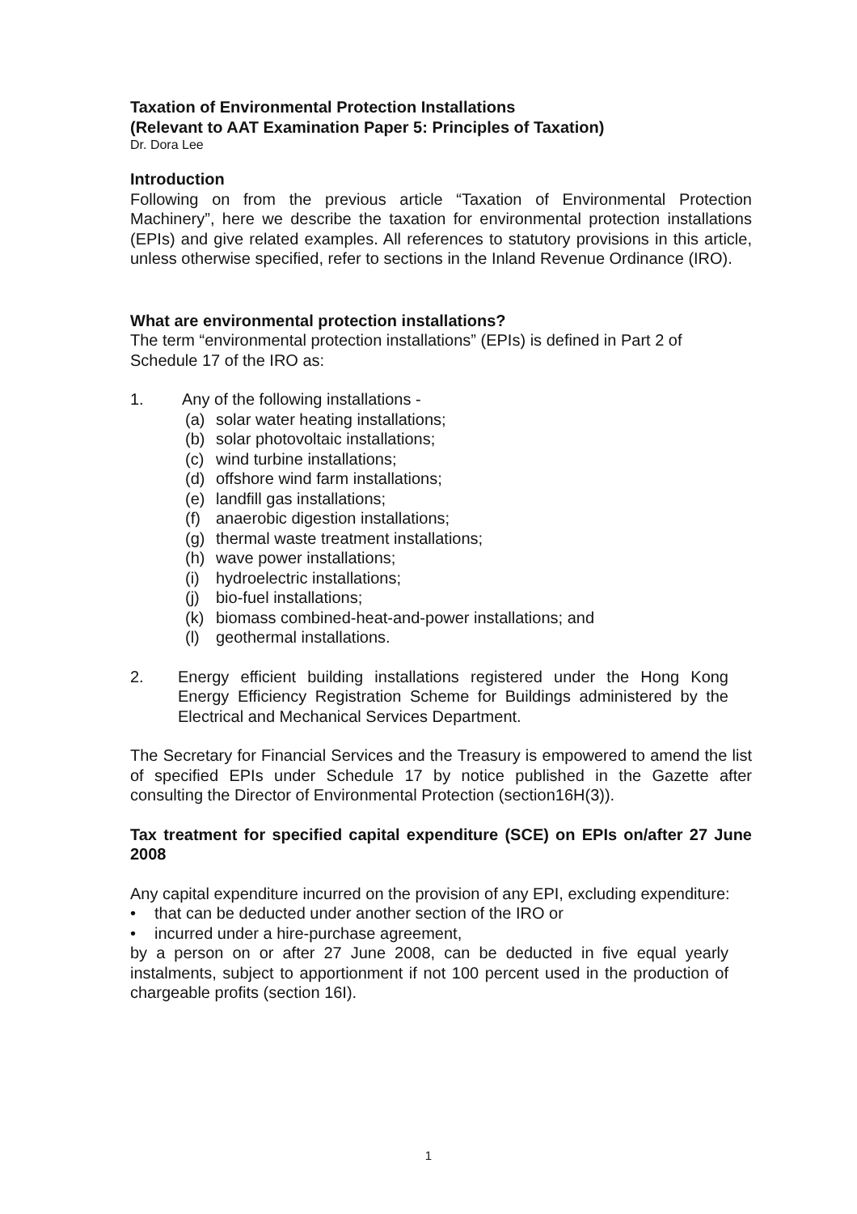Taxation of Environmental Protection Installations
(Relevant to AAT Examination Paper 5: Principles of Taxation)
Dr. Dora Lee
Introduction
Following on from the previous article “Taxation of Environmental Protection Machinery”, here we describe the taxation for environmental protection installations (EPIs) and give related examples. All references to statutory provisions in this article, unless otherwise specified, refer to sections in the Inland Revenue Ordinance (IRO).
What are environmental protection installations?
The term “environmental protection installations” (EPIs) is defined in Part 2 of Schedule 17 of the IRO as:
1. Any of the following installations -
(a) solar water heating installations;
(b) solar photovoltaic installations;
(c) wind turbine installations;
(d) offshore wind farm installations;
(e) landfill gas installations;
(f) anaerobic digestion installations;
(g) thermal waste treatment installations;
(h) wave power installations;
(i) hydroelectric installations;
(j) bio-fuel installations;
(k) biomass combined-heat-and-power installations; and
(l) geothermal installations.
2. Energy efficient building installations registered under the Hong Kong Energy Efficiency Registration Scheme for Buildings administered by the Electrical and Mechanical Services Department.
The Secretary for Financial Services and the Treasury is empowered to amend the list of specified EPIs under Schedule 17 by notice published in the Gazette after consulting the Director of Environmental Protection (section16H(3)).
Tax treatment for specified capital expenditure (SCE) on EPIs on/after 27 June 2008
Any capital expenditure incurred on the provision of any EPI, excluding expenditure:
• that can be deducted under another section of the IRO or
• incurred under a hire-purchase agreement,
by a person on or after 27 June 2008, can be deducted in five equal yearly instalments, subject to apportionment if not 100 percent used in the production of chargeable profits (section 16I).
1